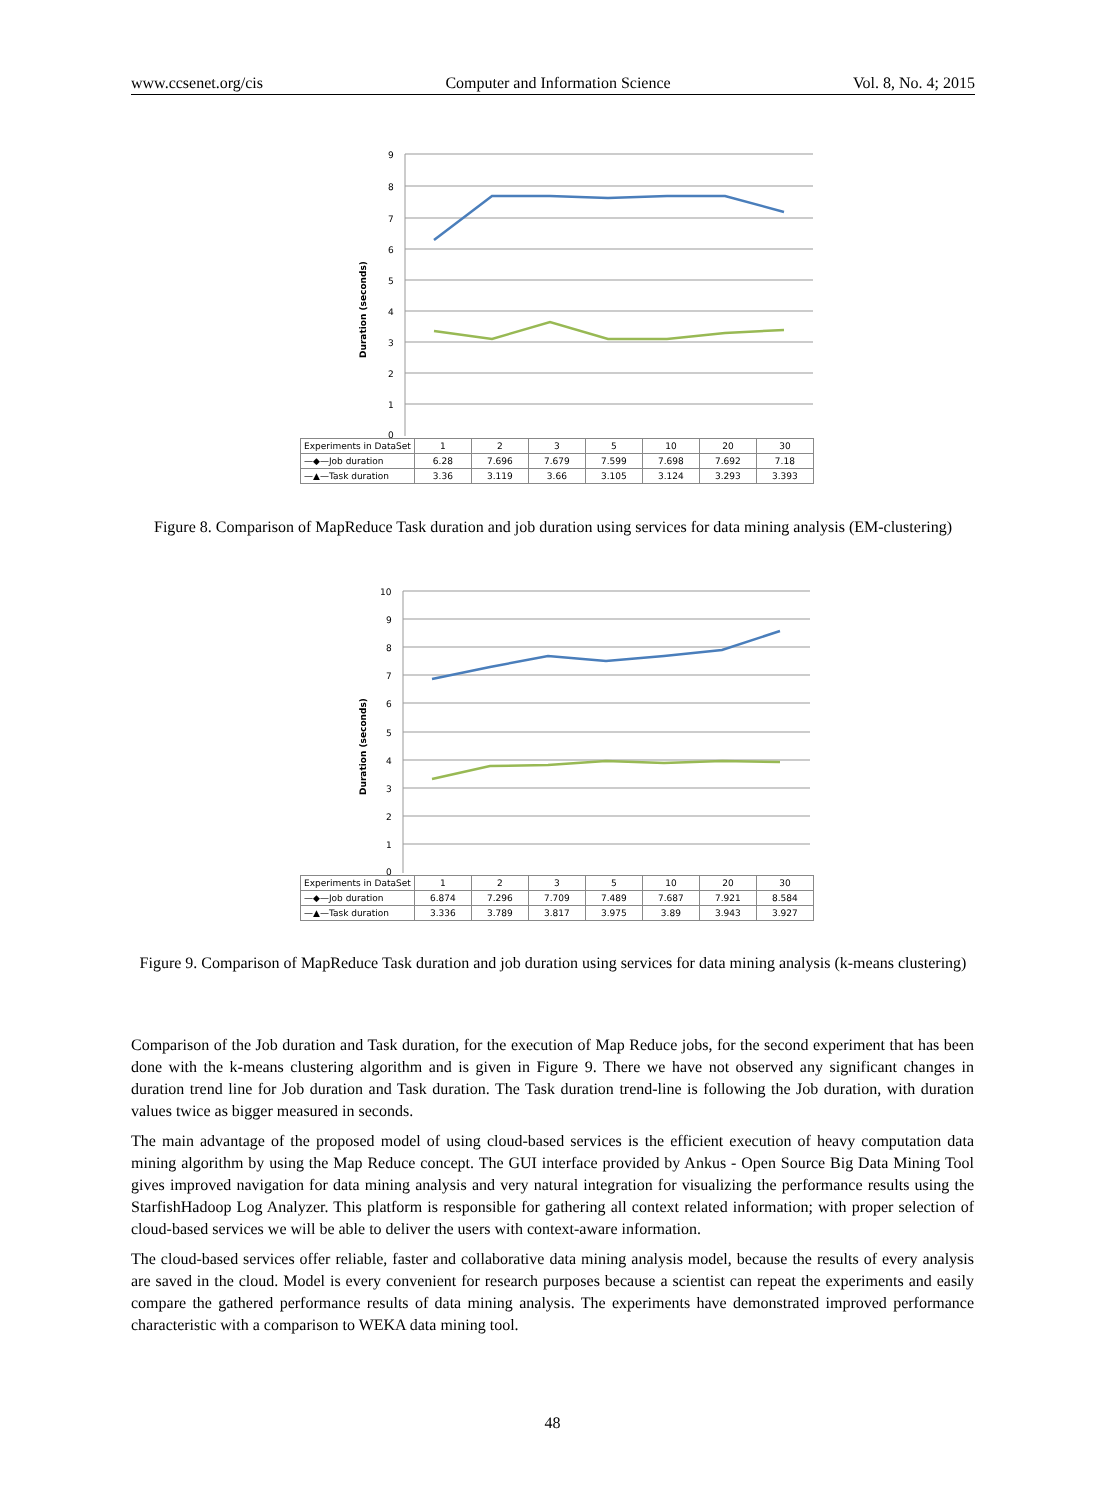www.ccsenet.org/cis Computer and Information Science Vol. 8, No. 4; 2015
Duration (seconds)
9
8
7
6
5
4
3
2
1
0
| Experiments in DataSet | 1 | 2 | 3 | 5 | 10 | 20 | 30 |
| --- | --- | --- | --- | --- | --- | --- | --- |
| —◆—Job duration | 6.28 | 7.696 | 7.679 | 7.599 | 7.698 | 7.692 | 7.18 |
| —▲—Task duration | 3.36 | 3.119 | 3.66 | 3.105 | 3.124 | 3.293 | 3.393 |
Figure 8. Comparison of MapReduce Task duration and job duration using services for data mining analysis (EM-clustering)
Duration (seconds)
10
9
8
7
6
5
4
3
2
1
0
| Experiments in DataSet | 1 | 2 | 3 | 5 | 10 | 20 | 30 |
| --- | --- | --- | --- | --- | --- | --- | --- |
| —◆—Job duration | 6.874 | 7.296 | 7.709 | 7.489 | 7.687 | 7.921 | 8.584 |
| —▲—Task duration | 3.336 | 3.789 | 3.817 | 3.975 | 3.89 | 3.943 | 3.927 |
Figure 9. Comparison of MapReduce Task duration and job duration using services for data mining analysis (k-means clustering)
Comparison of the Job duration and Task duration, for the execution of Map Reduce jobs, for the second experiment that has been done with the k-means clustering algorithm and is given in Figure 9. There we have not observed any significant changes in duration trend line for Job duration and Task duration. The Task duration trend-line is following the Job duration, with duration values twice as bigger measured in seconds.
The main advantage of the proposed model of using cloud-based services is the efficient execution of heavy computation data mining algorithm by using the Map Reduce concept. The GUI interface provided by Ankus - Open Source Big Data Mining Tool gives improved navigation for data mining analysis and very natural integration for visualizing the performance results using the StarfishHadoop Log Analyzer. This platform is responsible for gathering all context related information; with proper selection of cloud-based services we will be able to deliver the users with context-aware information.
The cloud-based services offer reliable, faster and collaborative data mining analysis model, because the results of every analysis are saved in the cloud. Model is every convenient for research purposes because a scientist can repeat the experiments and easily compare the gathered performance results of data mining analysis. The experiments have demonstrated improved performance characteristic with a comparison to WEKA data mining tool.
48